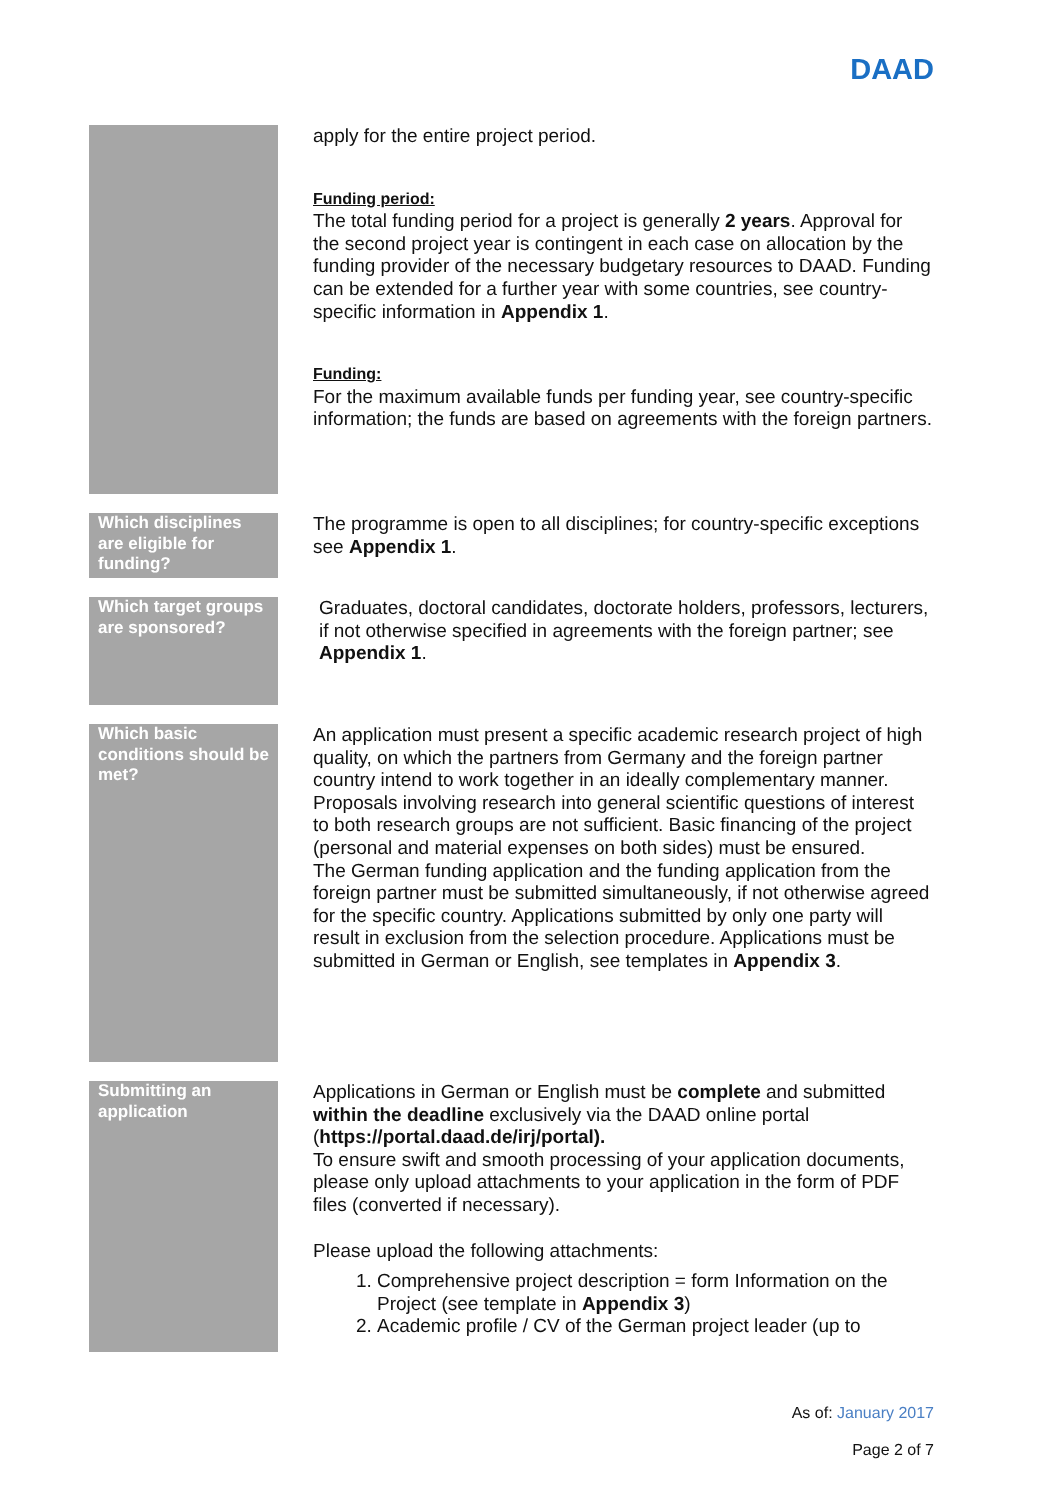DAAD
apply for the entire project period.
Funding period:
The total funding period for a project is generally 2 years. Approval for the second project year is contingent in each case on allocation by the funding provider of the necessary budgetary resources to DAAD. Funding can be extended for a further year with some countries, see country-specific information in Appendix 1.
Funding:
For the maximum available funds per funding year, see country-specific information; the funds are based on agreements with the foreign partners.
Which disciplines are eligible for funding?
The programme is open to all disciplines; for country-specific exceptions see Appendix 1.
Which target groups are sponsored?
Graduates, doctoral candidates, doctorate holders, professors, lecturers, if not otherwise specified in agreements with the foreign partner; see Appendix 1.
Which basic conditions should be met?
An application must present a specific academic research project of high quality, on which the partners from Germany and the foreign partner country intend to work together in an ideally complementary manner. Proposals involving research into general scientific questions of interest to both research groups are not sufficient. Basic financing of the project (personal and material expenses on both sides) must be ensured.
The German funding application and the funding application from the foreign partner must be submitted simultaneously, if not otherwise agreed for the specific country. Applications submitted by only one party will result in exclusion from the selection procedure. Applications must be submitted in German or English, see templates in Appendix 3.
Submitting an application
Applications in German or English must be complete and submitted within the deadline exclusively via the DAAD online portal (https://portal.daad.de/irj/portal).
To ensure swift and smooth processing of your application documents, please only upload attachments to your application in the form of PDF files (converted if necessary).
Please upload the following attachments:
1. Comprehensive project description = form Information on the Project (see template in Appendix 3)
2. Academic profile / CV of the German project leader (up to
As of: January 2017
Page 2 of 7